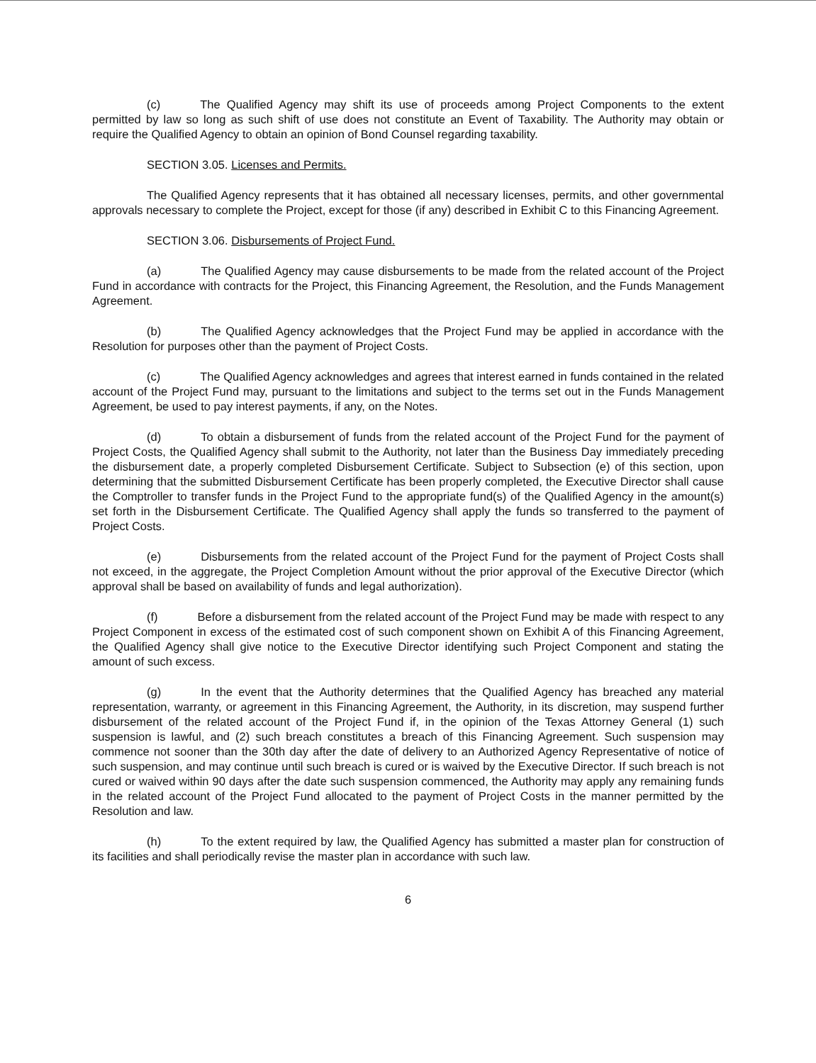(c) The Qualified Agency may shift its use of proceeds among Project Components to the extent permitted by law so long as such shift of use does not constitute an Event of Taxability. The Authority may obtain or require the Qualified Agency to obtain an opinion of Bond Counsel regarding taxability.
SECTION 3.05. Licenses and Permits.
The Qualified Agency represents that it has obtained all necessary licenses, permits, and other governmental approvals necessary to complete the Project, except for those (if any) described in Exhibit C to this Financing Agreement.
SECTION 3.06. Disbursements of Project Fund.
(a) The Qualified Agency may cause disbursements to be made from the related account of the Project Fund in accordance with contracts for the Project, this Financing Agreement, the Resolution, and the Funds Management Agreement.
(b) The Qualified Agency acknowledges that the Project Fund may be applied in accordance with the Resolution for purposes other than the payment of Project Costs.
(c) The Qualified Agency acknowledges and agrees that interest earned in funds contained in the related account of the Project Fund may, pursuant to the limitations and subject to the terms set out in the Funds Management Agreement, be used to pay interest payments, if any, on the Notes.
(d) To obtain a disbursement of funds from the related account of the Project Fund for the payment of Project Costs, the Qualified Agency shall submit to the Authority, not later than the Business Day immediately preceding the disbursement date, a properly completed Disbursement Certificate. Subject to Subsection (e) of this section, upon determining that the submitted Disbursement Certificate has been properly completed, the Executive Director shall cause the Comptroller to transfer funds in the Project Fund to the appropriate fund(s) of the Qualified Agency in the amount(s) set forth in the Disbursement Certificate. The Qualified Agency shall apply the funds so transferred to the payment of Project Costs.
(e) Disbursements from the related account of the Project Fund for the payment of Project Costs shall not exceed, in the aggregate, the Project Completion Amount without the prior approval of the Executive Director (which approval shall be based on availability of funds and legal authorization).
(f) Before a disbursement from the related account of the Project Fund may be made with respect to any Project Component in excess of the estimated cost of such component shown on Exhibit A of this Financing Agreement, the Qualified Agency shall give notice to the Executive Director identifying such Project Component and stating the amount of such excess.
(g) In the event that the Authority determines that the Qualified Agency has breached any material representation, warranty, or agreement in this Financing Agreement, the Authority, in its discretion, may suspend further disbursement of the related account of the Project Fund if, in the opinion of the Texas Attorney General (1) such suspension is lawful, and (2) such breach constitutes a breach of this Financing Agreement. Such suspension may commence not sooner than the 30th day after the date of delivery to an Authorized Agency Representative of notice of such suspension, and may continue until such breach is cured or is waived by the Executive Director. If such breach is not cured or waived within 90 days after the date such suspension commenced, the Authority may apply any remaining funds in the related account of the Project Fund allocated to the payment of Project Costs in the manner permitted by the Resolution and law.
(h) To the extent required by law, the Qualified Agency has submitted a master plan for construction of its facilities and shall periodically revise the master plan in accordance with such law.
6